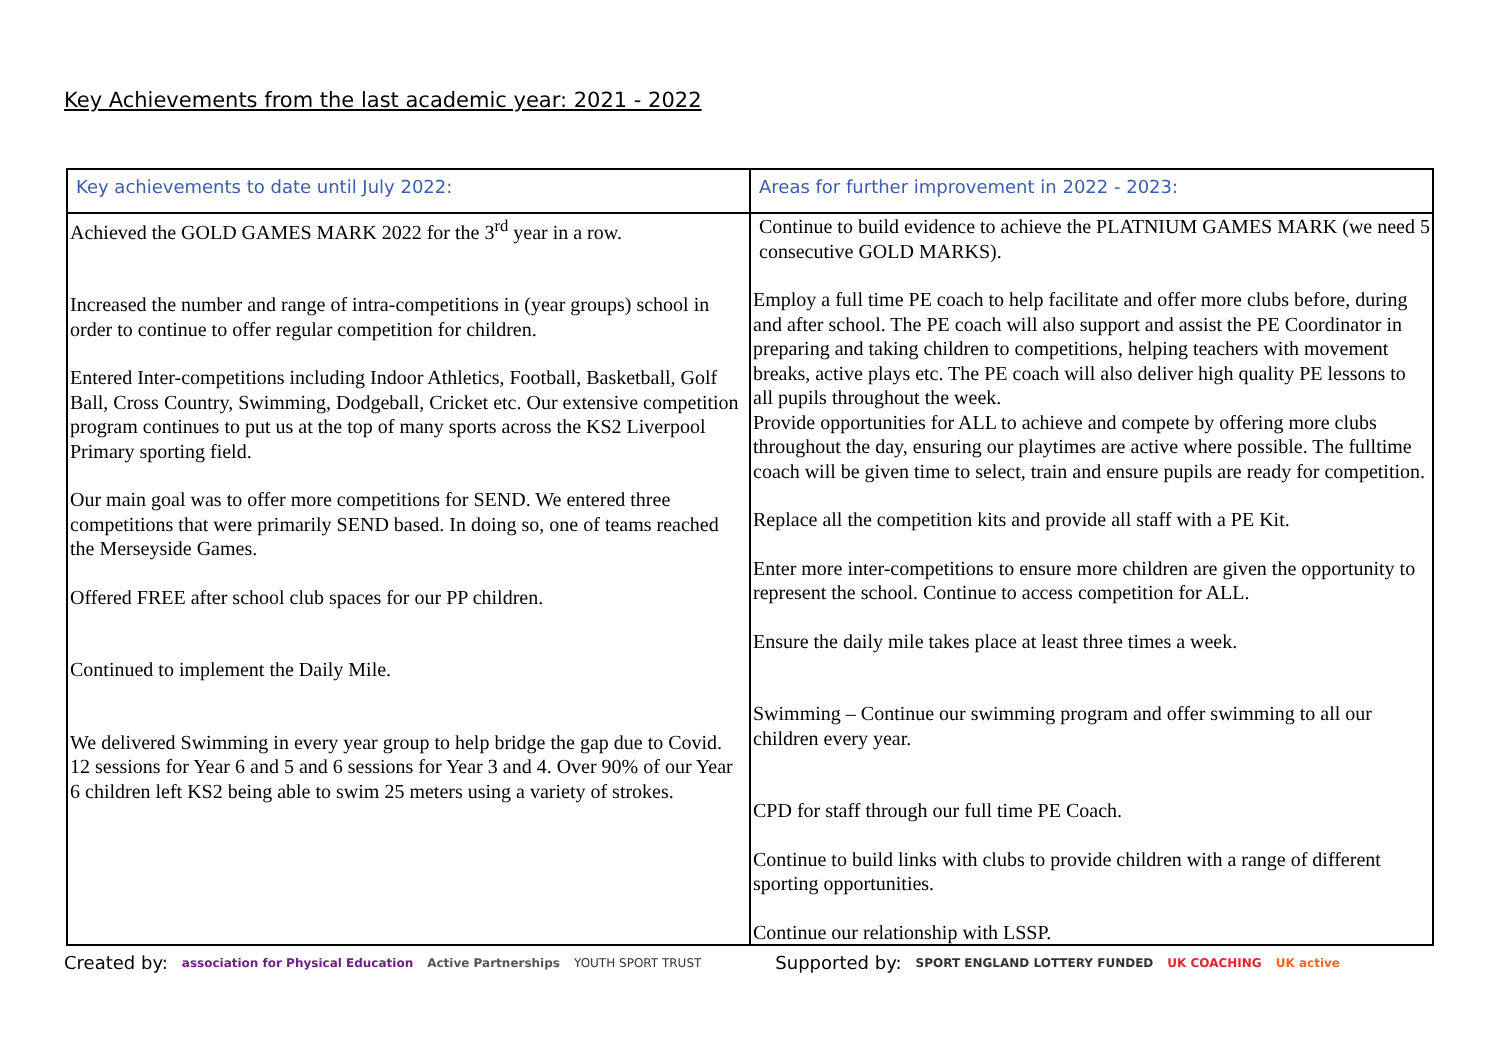Key Achievements from the last academic year: 2021 - 2022
| Key achievements to date until July 2022: | Areas for further improvement in 2022 - 2023: |
| --- | --- |
| Achieved the GOLD GAMES MARK 2022 for the 3<sup>rd</sup> year in a row. Increased the number and range of intra-competitions in (year groups) school in order to continue to offer regular competition for children. Entered Inter-competitions including Indoor Athletics, Football, Basketball, Golf Ball, Cross Country, Swimming, Dodgeball, Cricket etc. Our extensive competition program continues to put us at the top of many sports across the KS2 Liverpool Primary sporting field. Our main goal was to offer more competitions for SEND. We entered three competitions that were primarily SEND based. In doing so, one of teams reached the Merseyside Games. Offered FREE after school club spaces for our PP children. Continued to implement the Daily Mile. We delivered Swimming in every year group to help bridge the gap due to Covid. 12 sessions for Year 6 and 5 and 6 sessions for Year 3 and 4. Over 90% of our Year 6 children left KS2 being able to swim 25 meters using a variety of strokes. | Continue to build evidence to achieve the PLATNIUM GAMES MARK (we need 5 consecutive GOLD MARKS). Employ a full time PE coach to help facilitate and offer more clubs before, during and after school. The PE coach will also support and assist the PE Coordinator in preparing and taking children to competitions, helping teachers with movement breaks, active plays etc. The PE coach will also deliver high quality PE lessons to all pupils throughout the week. Provide opportunities for ALL to achieve and compete by offering more clubs throughout the day, ensuring our playtimes are active where possible. The fulltime coach will be given time to select, train and ensure pupils are ready for competition. Replace all the competition kits and provide all staff with a PE Kit. Enter more inter-competitions to ensure more children are given the opportunity to represent the school. Continue to access competition for ALL. Ensure the daily mile takes place at least three times a week. Swimming – Continue our swimming program and offer swimming to all our children every year. CPD for staff through our full time PE Coach. Continue to build links with clubs to provide children with a range of different sporting opportunities. Continue our relationship with LSSP. |
Created by: association for Physical Education Active Partnerships YOUTH SPORT TRUST Supported by: SPORT ENGLAND LOTTERY FUNDED UK COACHING UK active